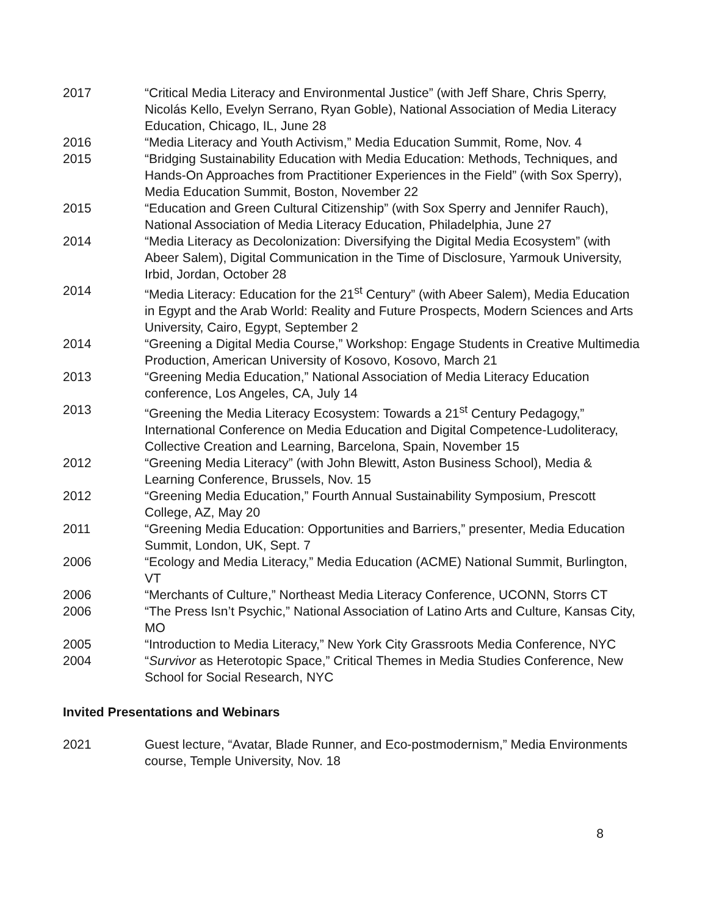2017 “Critical Media Literacy and Environmental Justice” (with Jeff Share, Chris Sperry, Nicolás Kello, Evelyn Serrano, Ryan Goble), National Association of Media Literacy Education, Chicago, IL, June 28
2016 “Media Literacy and Youth Activism,” Media Education Summit, Rome, Nov. 4
2015 “Bridging Sustainability Education with Media Education: Methods, Techniques, and Hands-On Approaches from Practitioner Experiences in the Field” (with Sox Sperry), Media Education Summit, Boston, November 22
2015 “Education and Green Cultural Citizenship” (with Sox Sperry and Jennifer Rauch), National Association of Media Literacy Education, Philadelphia, June 27
2014 “Media Literacy as Decolonization: Diversifying the Digital Media Ecosystem” (with Abeer Salem), Digital Communication in the Time of Disclosure, Yarmouk University, Irbid, Jordan, October 28
2014 “Media Literacy: Education for the 21<sup>st</sup> Century” (with Abeer Salem), Media Education in Egypt and the Arab World: Reality and Future Prospects, Modern Sciences and Arts University, Cairo, Egypt, September 2
2014 “Greening a Digital Media Course,” Workshop: Engage Students in Creative Multimedia Production, American University of Kosovo, Kosovo, March 21
2013 “Greening Media Education,” National Association of Media Literacy Education conference, Los Angeles, CA, July 14
2013 “Greening the Media Literacy Ecosystem: Towards a 21<sup>st</sup> Century Pedagogy,” International Conference on Media Education and Digital Competence-Ludoliteracy, Collective Creation and Learning, Barcelona, Spain, November 15
2012 “Greening Media Literacy” (with John Blewitt, Aston Business School), Media & Learning Conference, Brussels, Nov. 15
2012 “Greening Media Education,” Fourth Annual Sustainability Symposium, Prescott College, AZ, May 20
2011 “Greening Media Education: Opportunities and Barriers,” presenter, Media Education Summit, London, UK, Sept. 7
2006 “Ecology and Media Literacy,” Media Education (ACME) National Summit, Burlington, VT
2006 “Merchants of Culture,” Northeast Media Literacy Conference, UCONN, Storrs CT
2006 “The Press Isn’t Psychic,” National Association of Latino Arts and Culture, Kansas City, MO
2005 “Introduction to Media Literacy,” New York City Grassroots Media Conference, NYC
2004 “Survivor as Heterotopic Space,” Critical Themes in Media Studies Conference, New School for Social Research, NYC
Invited Presentations and Webinars
2021 Guest lecture, “Avatar, Blade Runner, and Eco-postmodernism,” Media Environments course, Temple University, Nov. 18
8